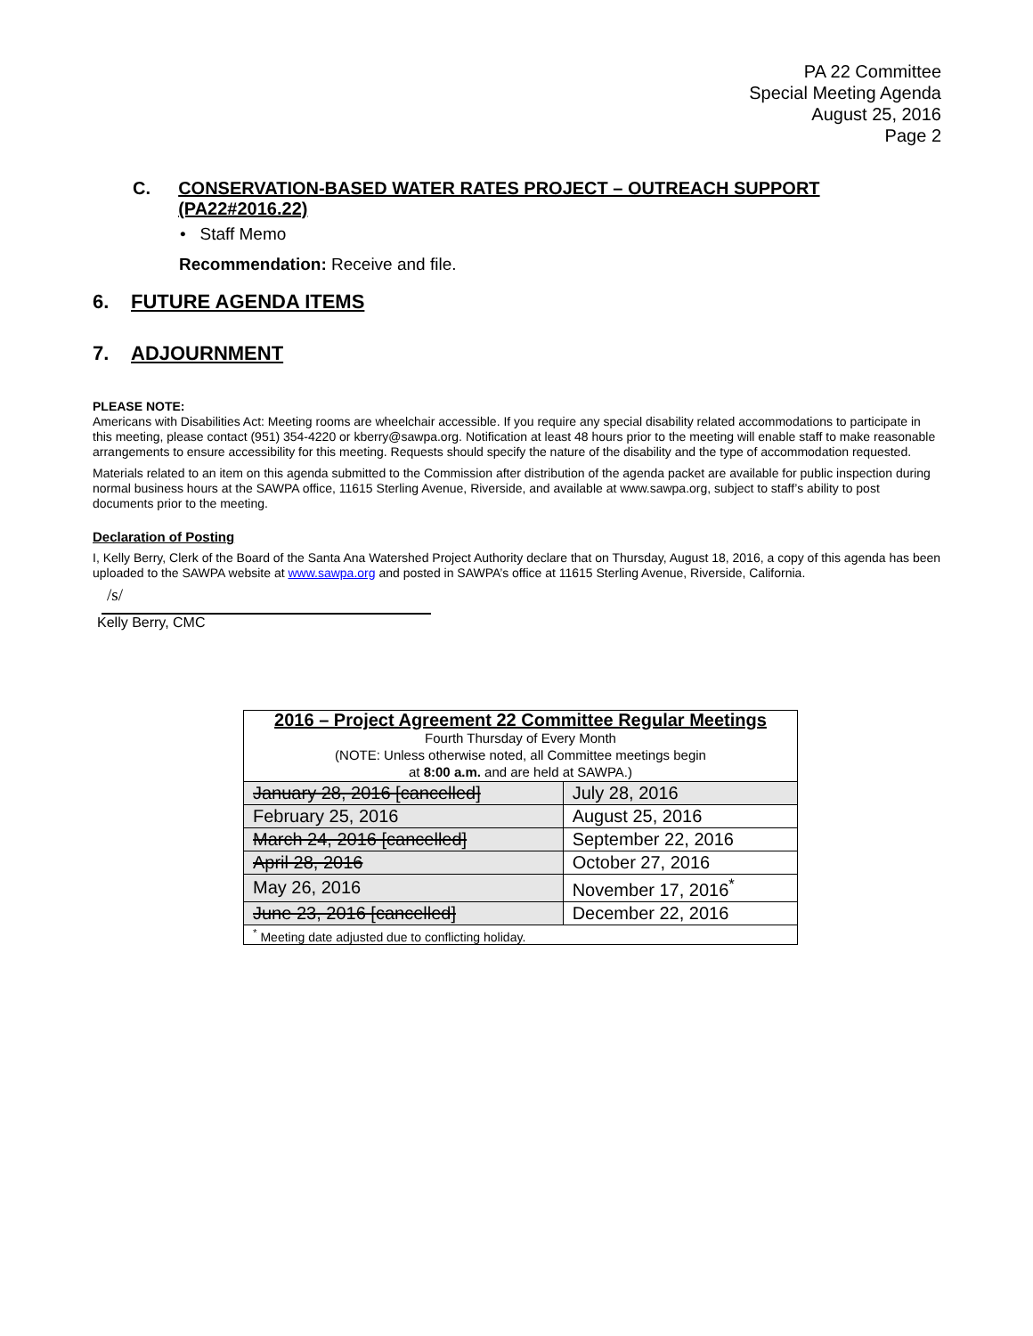PA 22 Committee
Special Meeting Agenda
August 25, 2016
Page 2
C. CONSERVATION-BASED WATER RATES PROJECT – OUTREACH SUPPORT (PA22#2016.22)
• Staff Memo
Recommendation: Receive and file.
6. FUTURE AGENDA ITEMS
7. ADJOURNMENT
PLEASE NOTE:
Americans with Disabilities Act: Meeting rooms are wheelchair accessible. If you require any special disability related accommodations to participate in this meeting, please contact (951) 354-4220 or kberry@sawpa.org. Notification at least 48 hours prior to the meeting will enable staff to make reasonable arrangements to ensure accessibility for this meeting. Requests should specify the nature of the disability and the type of accommodation requested.
Materials related to an item on this agenda submitted to the Commission after distribution of the agenda packet are available for public inspection during normal business hours at the SAWPA office, 11615 Sterling Avenue, Riverside, and available at www.sawpa.org, subject to staff’s ability to post documents prior to the meeting.
Declaration of Posting
I, Kelly Berry, Clerk of the Board of the Santa Ana Watershed Project Authority declare that on Thursday, August 18, 2016, a copy of this agenda has been uploaded to the SAWPA website at www.sawpa.org and posted in SAWPA’s office at 11615 Sterling Avenue, Riverside, California.
/s/
Kelly Berry, CMC
| 2016 – Project Agreement 22 Committee Regular Meetings Fourth Thursday of Every Month (NOTE: Unless otherwise noted, all Committee meetings begin at 8:00 a.m. and are held at SAWPA.) | |
| January 28, 2016 [cancelled] | July 28, 2016 |
| February 25, 2016 | August 25, 2016 |
| March 24, 2016 [cancelled] | September 22, 2016 |
| April 28, 2016 | October 27, 2016 |
| May 26, 2016 | November 17, 2016<sup>*</sup> |
| June 23, 2016 [cancelled] | December 22, 2016 |
| <sup>*</sup> Meeting date adjusted due to conflicting holiday. | |